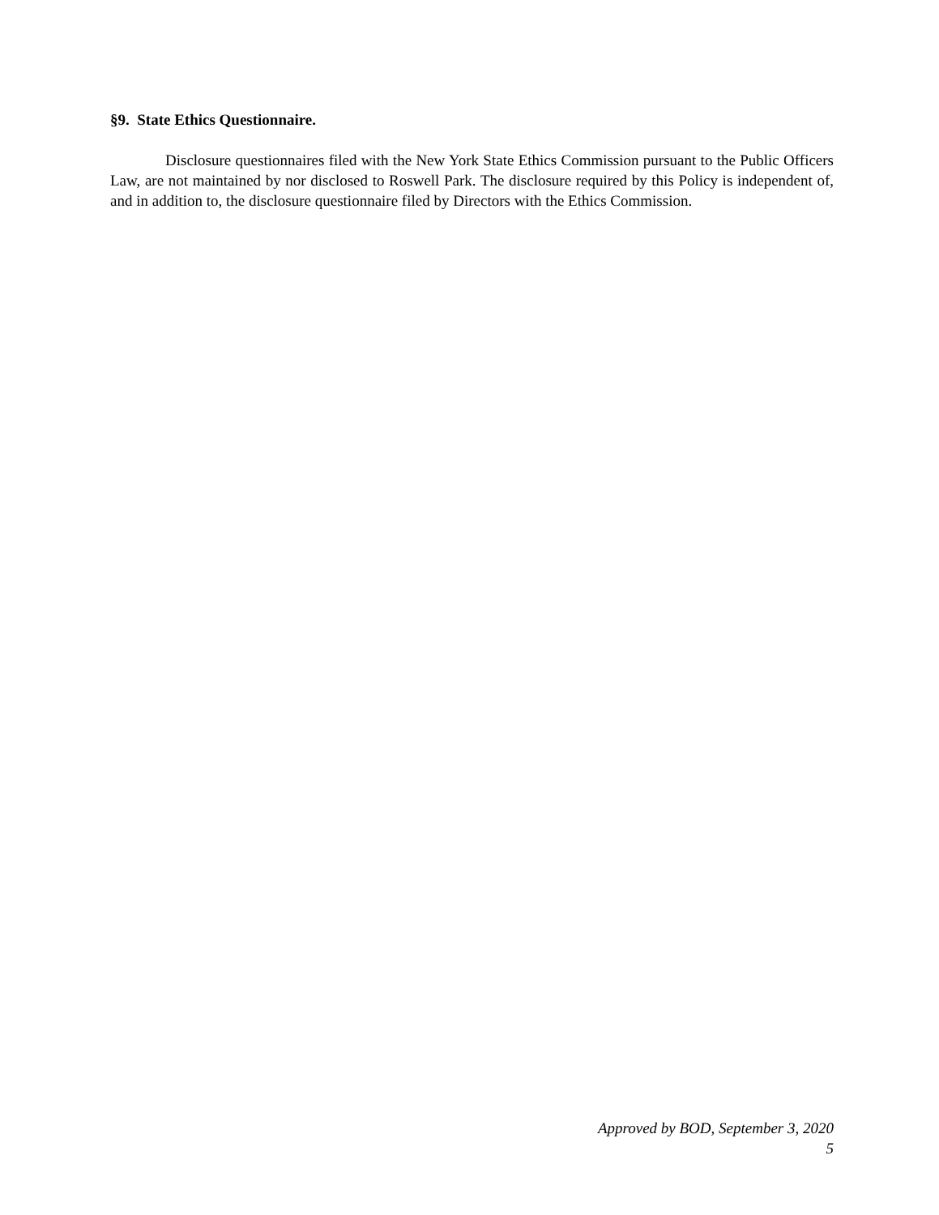§9. State Ethics Questionnaire.
Disclosure questionnaires filed with the New York State Ethics Commission pursuant to the Public Officers Law, are not maintained by nor disclosed to Roswell Park. The disclosure required by this Policy is independent of, and in addition to, the disclosure questionnaire filed by Directors with the Ethics Commission.
Approved by BOD, September 3, 2020
5